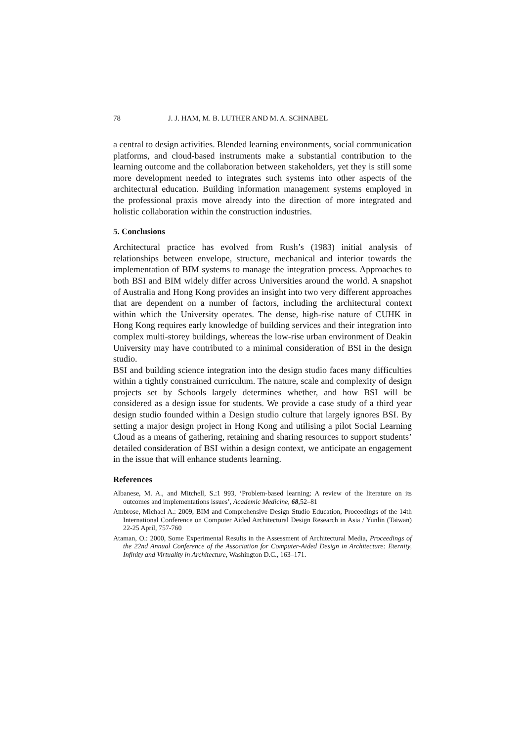78 J. J. HAM, M. B. LUTHER AND M. A. SCHNABEL
a central to design activities. Blended learning environments, social communication platforms, and cloud-based instruments make a substantial contribution to the learning outcome and the collaboration between stakeholders, yet they is still some more development needed to integrates such systems into other aspects of the architectural education. Building information management systems employed in the professional praxis move already into the direction of more integrated and holistic collaboration within the construction industries.
5. Conclusions
Architectural practice has evolved from Rush’s (1983) initial analysis of relationships between envelope, structure, mechanical and interior towards the implementation of BIM systems to manage the integration process. Approaches to both BSI and BIM widely differ across Universities around the world. A snapshot of Australia and Hong Kong provides an insight into two very different approaches that are dependent on a number of factors, including the architectural context within which the University operates. The dense, high-rise nature of CUHK in Hong Kong requires early knowledge of building services and their integration into complex multi-storey buildings, whereas the low-rise urban environment of Deakin University may have contributed to a minimal consideration of BSI in the design studio.
BSI and building science integration into the design studio faces many difficulties within a tightly constrained curriculum. The nature, scale and complexity of design projects set by Schools largely determines whether, and how BSI will be considered as a design issue for students. We provide a case study of a third year design studio founded within a Design studio culture that largely ignores BSI. By setting a major design project in Hong Kong and utilising a pilot Social Learning Cloud as a means of gathering, retaining and sharing resources to support students’ detailed consideration of BSI within a design context, we anticipate an engagement in the issue that will enhance students learning.
References
Albanese, M. A., and Mitchell, S.:1 993, ‘Problem-based learning: A review of the literature on its outcomes and implementations issues’, Academic Medicine, 68,52–81
Ambrose, Michael A.: 2009, BIM and Comprehensive Design Studio Education, Proceedings of the 14th International Conference on Computer Aided Architectural Design Research in Asia / Yunlin (Taiwan) 22-25 April, 757-760
Ataman, O.: 2000, Some Experimental Results in the Assessment of Architectural Media, Proceedings of the 22nd Annual Conference of the Association for Computer-Aided Design in Architecture: Eternity, Infinity and Virtuality in Architecture, Washington D.C., 163–171.